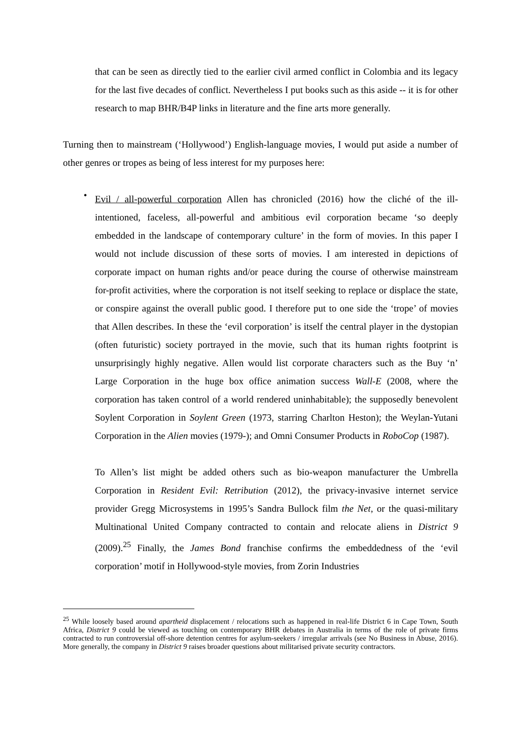that can be seen as directly tied to the earlier civil armed conflict in Colombia and its legacy for the last five decades of conflict. Nevertheless I put books such as this aside -- it is for other research to map BHR/B4P links in literature and the fine arts more generally.
Turning then to mainstream (‘Hollywood’) English-language movies, I would put aside a number of other genres or tropes as being of less interest for my purposes here:
•
Evil / all-powerful corporation Allen has chronicled (2016) how the cliché of the ill-intentioned, faceless, all-powerful and ambitious evil corporation became ‘so deeply embedded in the landscape of contemporary culture’ in the form of movies. In this paper I would not include discussion of these sorts of movies. I am interested in depictions of corporate impact on human rights and/or peace during the course of otherwise mainstream for-profit activities, where the corporation is not itself seeking to replace or displace the state, or conspire against the overall public good. I therefore put to one side the ‘trope’ of movies that Allen describes. In these the ‘evil corporation’ is itself the central player in the dystopian (often futuristic) society portrayed in the movie, such that its human rights footprint is unsurprisingly highly negative. Allen would list corporate characters such as the Buy ‘n’ Large Corporation in the huge box office animation success Wall-E (2008, where the corporation has taken control of a world rendered uninhabitable); the supposedly benevolent Soylent Corporation in Soylent Green (1973, starring Charlton Heston); the Weylan-Yutani Corporation in the Alien movies (1979-); and Omni Consumer Products in RoboCop (1987).
To Allen’s list might be added others such as bio-weapon manufacturer the Umbrella Corporation in Resident Evil: Retribution (2012), the privacy-invasive internet service provider Gregg Microsystems in 1995’s Sandra Bullock film the Net, or the quasi-military Multinational United Company contracted to contain and relocate aliens in District 9 (2009).<sup>25</sup> Finally, the James Bond franchise confirms the embeddedness of the ‘evil corporation’ motif in Hollywood-style movies, from Zorin Industries
<sup>25</sup> While loosely based around apartheid displacement / relocations such as happened in real-life District 6 in Cape Town, South Africa, District 9 could be viewed as touching on contemporary BHR debates in Australia in terms of the role of private firms contracted to run controversial off-shore detention centres for asylum-seekers / irregular arrivals (see No Business in Abuse, 2016). More generally, the company in District 9 raises broader questions about militarised private security contractors.